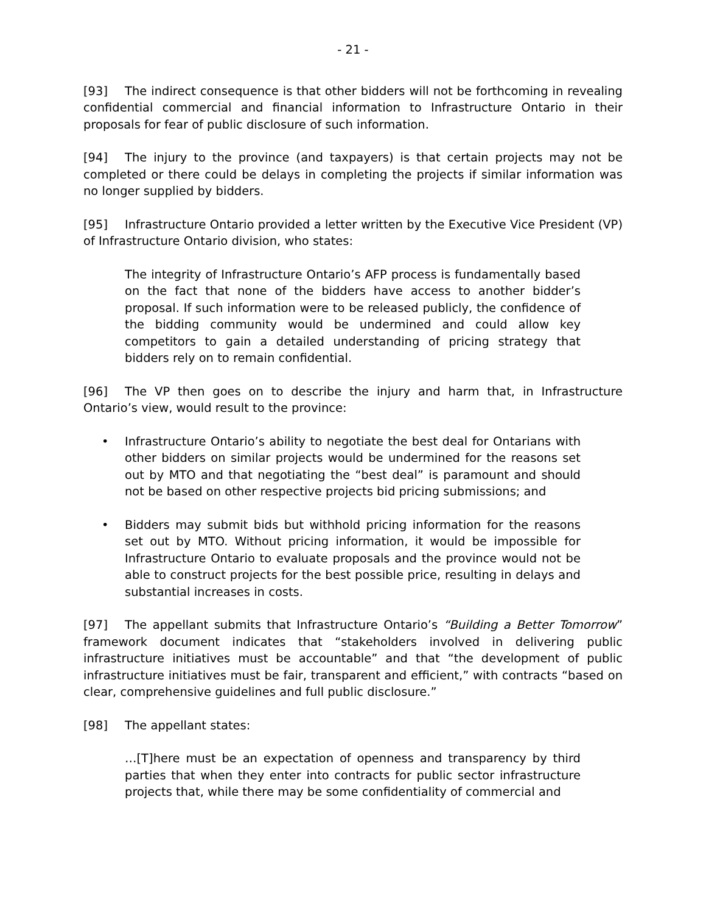- 21 -
[93] The indirect consequence is that other bidders will not be forthcoming in revealing confidential commercial and financial information to Infrastructure Ontario in their proposals for fear of public disclosure of such information.
[94] The injury to the province (and taxpayers) is that certain projects may not be completed or there could be delays in completing the projects if similar information was no longer supplied by bidders.
[95] Infrastructure Ontario provided a letter written by the Executive Vice President (VP) of Infrastructure Ontario division, who states:
The integrity of Infrastructure Ontario’s AFP process is fundamentally based on the fact that none of the bidders have access to another bidder’s proposal. If such information were to be released publicly, the confidence of the bidding community would be undermined and could allow key competitors to gain a detailed understanding of pricing strategy that bidders rely on to remain confidential.
[96] The VP then goes on to describe the injury and harm that, in Infrastructure Ontario’s view, would result to the province:
• Infrastructure Ontario’s ability to negotiate the best deal for Ontarians with other bidders on similar projects would be undermined for the reasons set out by MTO and that negotiating the “best deal” is paramount and should not be based on other respective projects bid pricing submissions; and
• Bidders may submit bids but withhold pricing information for the reasons set out by MTO. Without pricing information, it would be impossible for Infrastructure Ontario to evaluate proposals and the province would not be able to construct projects for the best possible price, resulting in delays and substantial increases in costs.
[97] The appellant submits that Infrastructure Ontario’s “Building a Better Tomorrow” framework document indicates that “stakeholders involved in delivering public infrastructure initiatives must be accountable” and that “the development of public infrastructure initiatives must be fair, transparent and efficient,” with contracts “based on clear, comprehensive guidelines and full public disclosure.”
[98] The appellant states:
…[T]here must be an expectation of openness and transparency by third parties that when they enter into contracts for public sector infrastructure projects that, while there may be some confidentiality of commercial and